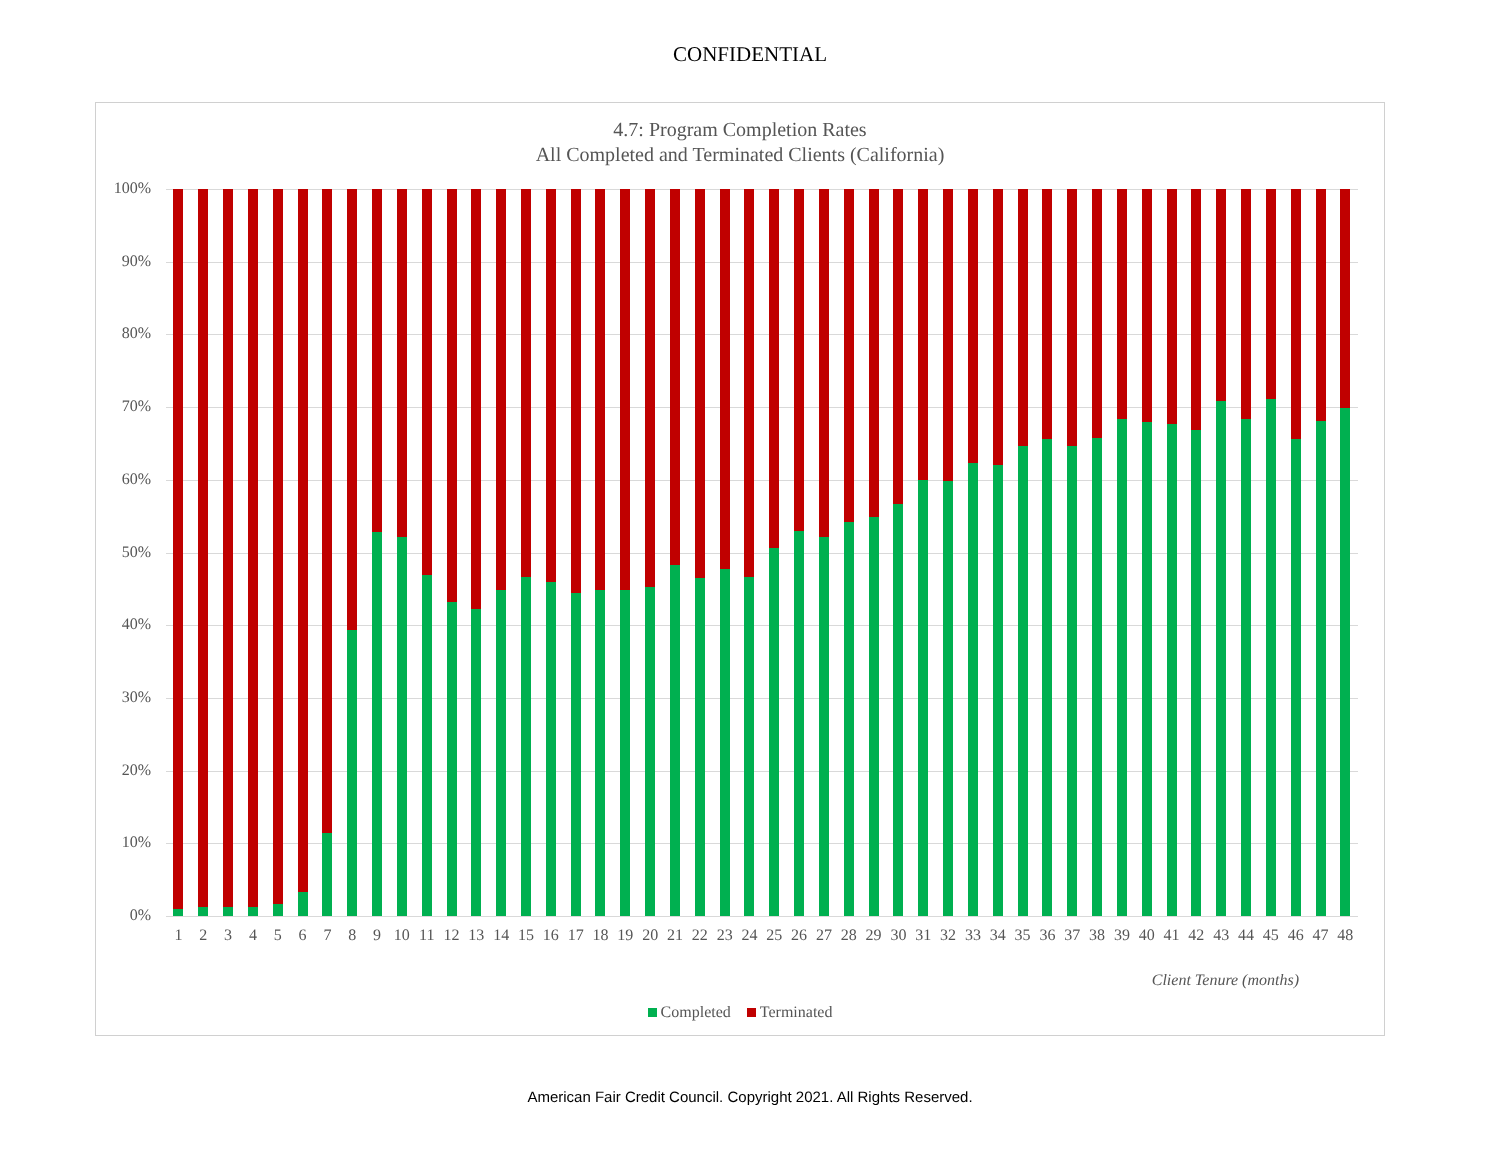CONFIDENTIAL
4.7: Program Completion Rates
All Completed and Terminated Clients (California)
100%
90%
80%
70%
60%
50%
40%
30%
20%
10%
0%
1 2 3 4 5 6 7 8 9 10 11 12 13 14 15 16 17 18 19 20 21 22 23 24 25 26 27 28 29 30 31 32 33 34 35 36 37 38 39 40 41 42 43 44 45 46 47 48
Client Tenure (months)
Completed Terminated
American Fair Credit Council. Copyright 2021. All Rights Reserved.